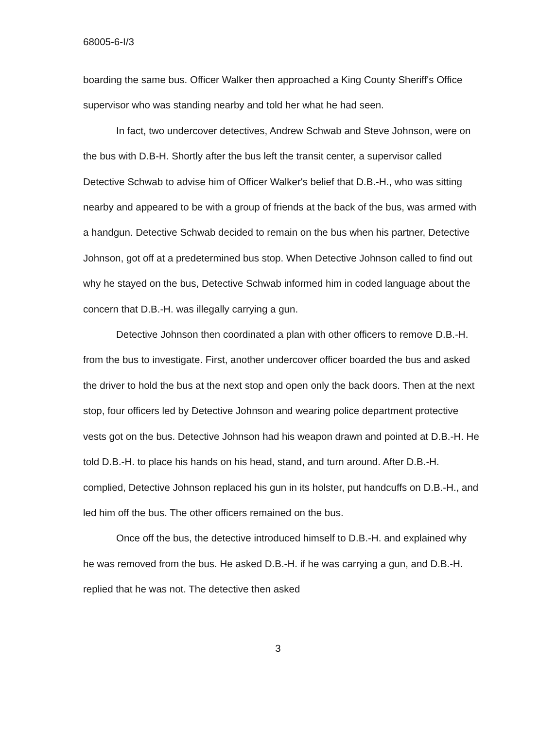68005-6-I/3
boarding the same bus. Officer Walker then approached a King County Sheriff's Office supervisor who was standing nearby and told her what he had seen.
In fact, two undercover detectives, Andrew Schwab and Steve Johnson, were on the bus with D.B-H. Shortly after the bus left the transit center, a supervisor called Detective Schwab to advise him of Officer Walker's belief that D.B.-H., who was sitting nearby and appeared to be with a group of friends at the back of the bus, was armed with a handgun. Detective Schwab decided to remain on the bus when his partner, Detective Johnson, got off at a predetermined bus stop. When Detective Johnson called to find out why he stayed on the bus, Detective Schwab informed him in coded language about the concern that D.B.-H. was illegally carrying a gun.
Detective Johnson then coordinated a plan with other officers to remove D.B.-H. from the bus to investigate. First, another undercover officer boarded the bus and asked the driver to hold the bus at the next stop and open only the back doors. Then at the next stop, four officers led by Detective Johnson and wearing police department protective vests got on the bus. Detective Johnson had his weapon drawn and pointed at D.B.-H. He told D.B.-H. to place his hands on his head, stand, and turn around. After D.B.-H. complied, Detective Johnson replaced his gun in its holster, put handcuffs on D.B.-H., and led him off the bus. The other officers remained on the bus.
Once off the bus, the detective introduced himself to D.B.-H. and explained why he was removed from the bus. He asked D.B.-H. if he was carrying a gun, and D.B.-H. replied that he was not. The detective then asked
3